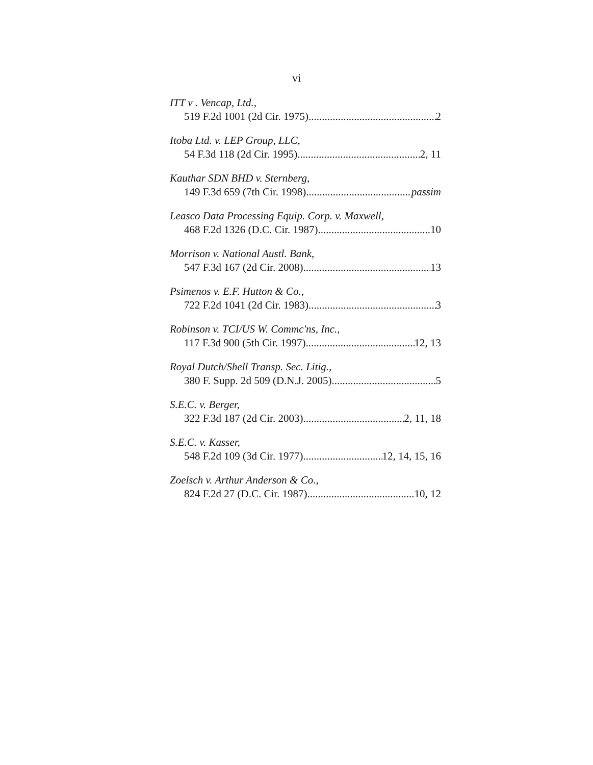vi
ITT v . Vencap, Ltd.,
519 F.2d 1001 (2d Cir. 1975) 2
Itoba Ltd. v. LEP Group, LLC,
54 F.3d 118 (2d Cir. 1995) 2, 11
Kauthar SDN BHD v. Sternberg,
149 F.3d 659 (7th Cir. 1998) passim
Leasco Data Processing Equip. Corp. v. Maxwell,
468 F.2d 1326 (D.C. Cir. 1987) 10
Morrison v. National Austl. Bank,
547 F.3d 167 (2d Cir. 2008) 13
Psimenos v. E.F. Hutton & Co.,
722 F.2d 1041 (2d Cir. 1983) 3
Robinson v. TCI/US W. Commc'ns, Inc.,
117 F.3d 900 (5th Cir. 1997) 12, 13
Royal Dutch/Shell Transp. Sec. Litig.,
380 F. Supp. 2d 509 (D.N.J. 2005) 5
S.E.C. v. Berger,
322 F.3d 187 (2d Cir. 2003) 2, 11, 18
S.E.C. v. Kasser,
548 F.2d 109 (3d Cir. 1977) 12, 14, 15, 16
Zoelsch v. Arthur Anderson & Co.,
824 F.2d 27 (D.C. Cir. 1987) 10, 12